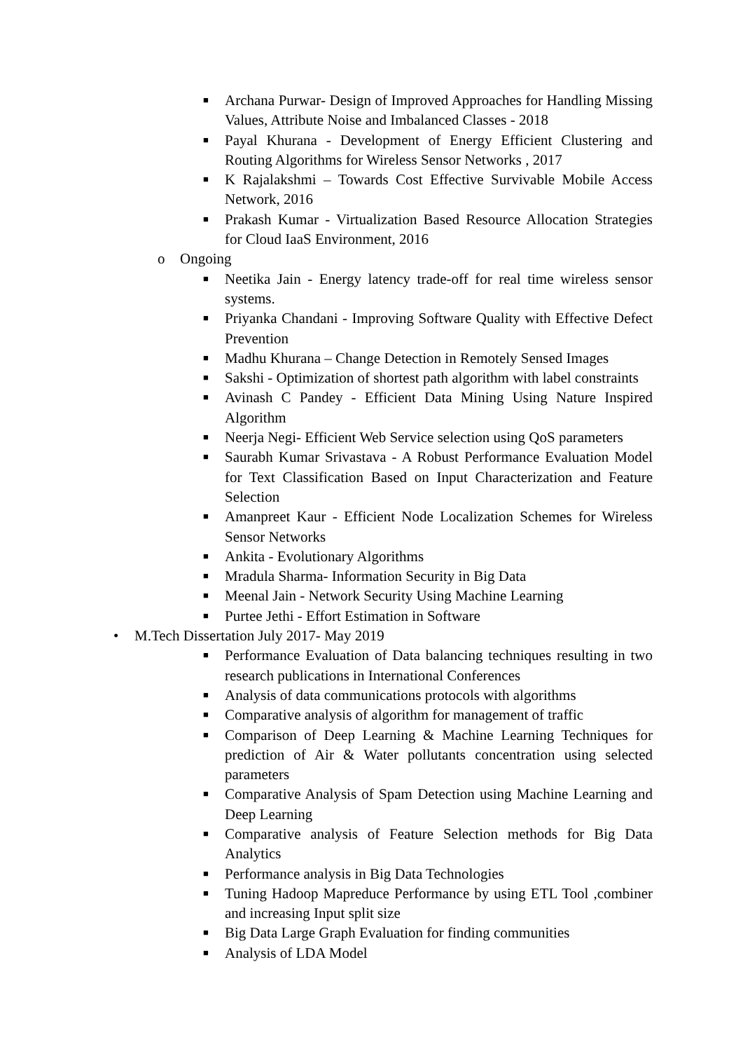■ Archana Purwar- Design of Improved Approaches for Handling Missing Values, Attribute Noise and Imbalanced Classes - 2018
■ Payal Khurana - Development of Energy Efficient Clustering and Routing Algorithms for Wireless Sensor Networks , 2017
■ K Rajalakshmi – Towards Cost Effective Survivable Mobile Access Network, 2016
■ Prakash Kumar - Virtualization Based Resource Allocation Strategies for Cloud IaaS Environment, 2016
o Ongoing
■ Neetika Jain - Energy latency trade-off for real time wireless sensor systems.
■ Priyanka Chandani - Improving Software Quality with Effective Defect Prevention
■ Madhu Khurana – Change Detection in Remotely Sensed Images
■ Sakshi - Optimization of shortest path algorithm with label constraints
■ Avinash C Pandey - Efficient Data Mining Using Nature Inspired Algorithm
■ Neerja Negi- Efficient Web Service selection using QoS parameters
■ Saurabh Kumar Srivastava - A Robust Performance Evaluation Model for Text Classification Based on Input Characterization and Feature Selection
■ Amanpreet Kaur - Efficient Node Localization Schemes for Wireless Sensor Networks
■ Ankita - Evolutionary Algorithms
■ Mradula Sharma- Information Security in Big Data
■ Meenal Jain - Network Security Using Machine Learning
■ Purtee Jethi - Effort Estimation in Software
• M.Tech Dissertation July 2017- May 2019
■ Performance Evaluation of Data balancing techniques resulting in two research publications in International Conferences
■ Analysis of data communications protocols with algorithms
■ Comparative analysis of algorithm for management of traffic
■ Comparison of Deep Learning & Machine Learning Techniques for prediction of Air & Water pollutants concentration using selected parameters
■ Comparative Analysis of Spam Detection using Machine Learning and Deep Learning
■ Comparative analysis of Feature Selection methods for Big Data Analytics
■ Performance analysis in Big Data Technologies
■ Tuning Hadoop Mapreduce Performance by using ETL Tool ,combiner and increasing Input split size
■ Big Data Large Graph Evaluation for finding communities
■ Analysis of LDA Model